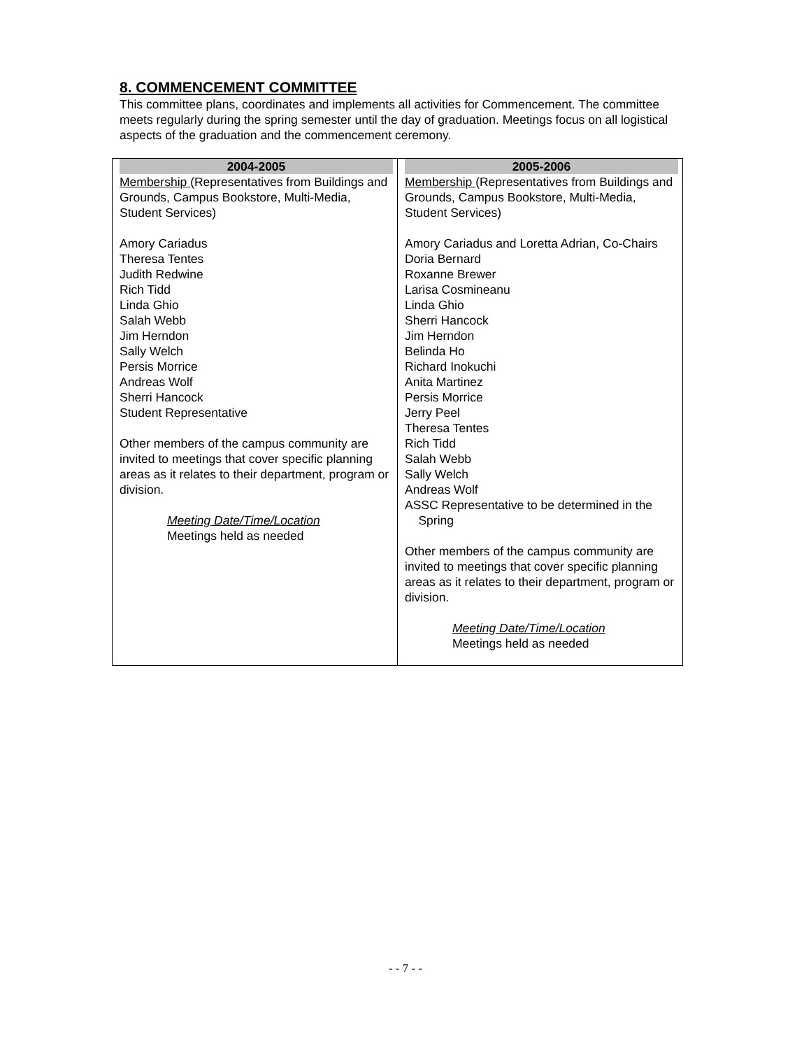8. COMMENCEMENT COMMITTEE
This committee plans, coordinates and implements all activities for Commencement. The committee meets regularly during the spring semester until the day of graduation. Meetings focus on all logistical aspects of the graduation and the commencement ceremony.
| 2004-2005 Membership (Representatives from Buildings and Grounds, Campus Bookstore, Multi-Media, Student Services) Amory Cariadus Theresa Tentes Judith Redwine Rich Tidd Linda Ghio Salah Webb Jim Herndon Sally Welch Persis Morrice Andreas Wolf Sherri Hancock Student Representative Other members of the campus community are invited to meetings that cover specific planning areas as it relates to their department, program or division. Meeting Date/Time/Location Meetings held as needed | 2005-2006 Membership (Representatives from Buildings and Grounds, Campus Bookstore, Multi-Media, Student Services) Amory Cariadus and Loretta Adrian, Co-Chairs Doria Bernard Roxanne Brewer Larisa Cosmineanu Linda Ghio Sherri Hancock Jim Herndon Belinda Ho Richard Inokuchi Anita Martinez Persis Morrice Jerry Peel Theresa Tentes Rich Tidd Salah Webb Sally Welch Andreas Wolf ASSC Representative to be determined in the Spring Other members of the campus community are invited to meetings that cover specific planning areas as it relates to their department, program or division. Meeting Date/Time/Location Meetings held as needed |
- - 7 - -